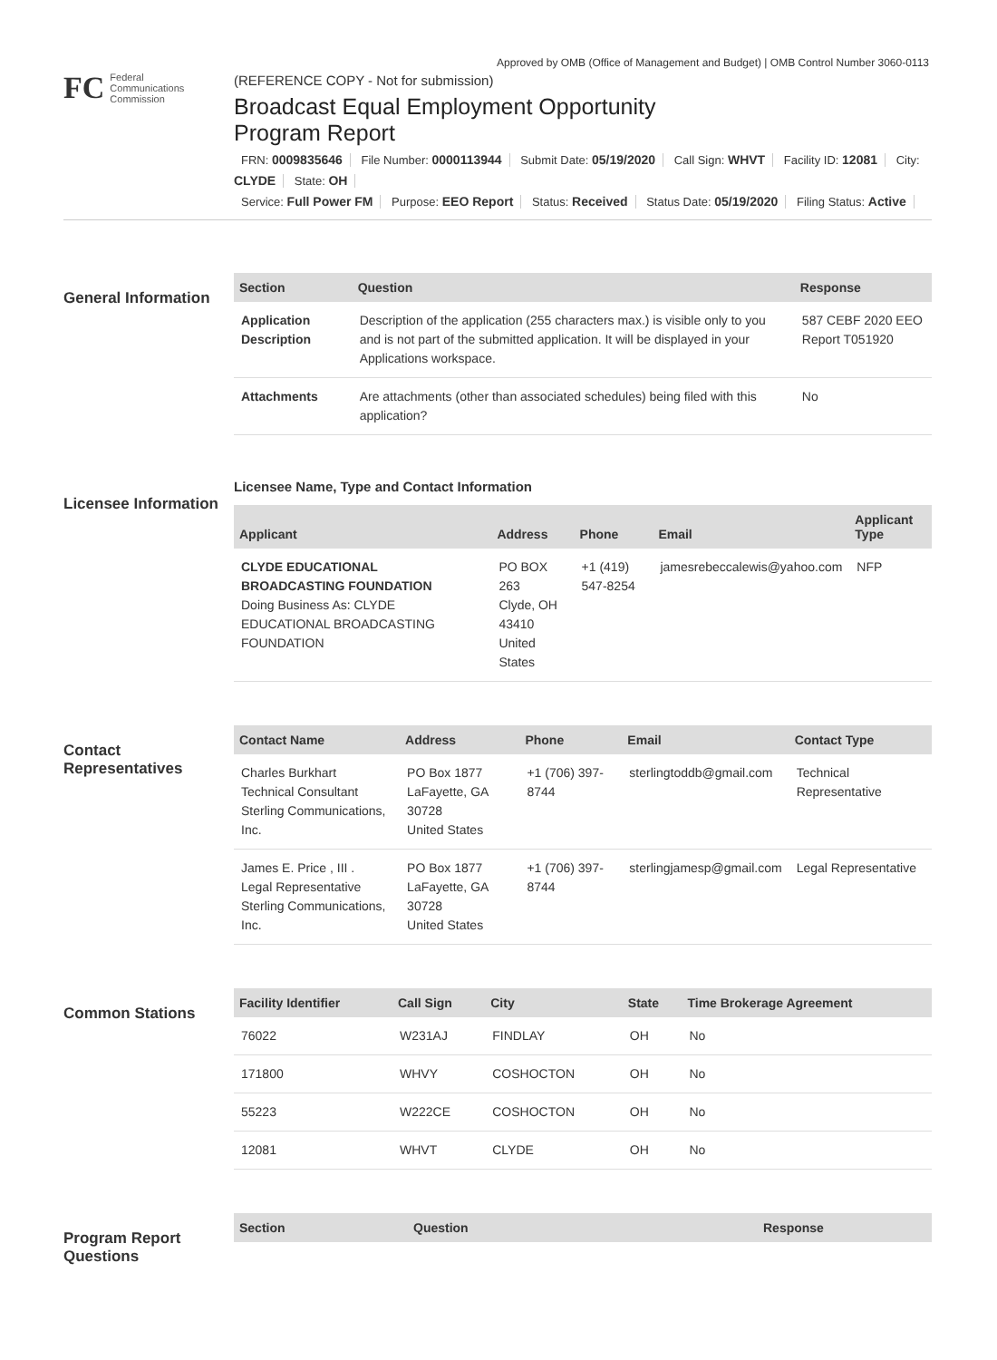Approved by OMB (Office of Management and Budget) | OMB Control Number 3060-0113
FC
Federal
Communications
Commission
(REFERENCE COPY - Not for submission)
Broadcast Equal Employment Opportunity
Program Report
FRN: 0009835646 File Number: 0000113944 Submit Date: 05/19/2020 Call Sign: WHVT Facility ID: 12081 City: CLYDE State: OH
Service: Full Power FM Purpose: EEO Report Status: Received Status Date: 05/19/2020 Filing Status: Active
General Information
| Section | Question | Response |
| --- | --- | --- |
| Application Description | Description of the application (255 characters max.) is visible only to you and is not part of the submitted application. It will be displayed in your Applications workspace. | 587 CEBF 2020 EEO Report T051920 |
| Attachments | Are attachments (other than associated schedules) being filed with this application? | No |
Licensee Information
Licensee Name, Type and Contact Information
| Applicant | Address | Phone | Email | Applicant Type |
| --- | --- | --- | --- | --- |
| CLYDE EDUCATIONAL BROADCASTING FOUNDATION Doing Business As: CLYDE EDUCATIONAL BROADCASTING FOUNDATION | PO BOX 263 Clyde, OH 43410 United States | +1 (419) 547-8254 | jamesrebeccalewis@yahoo.com | NFP |
Contact Representatives
| Contact Name | Address | Phone | Email | Contact Type |
| --- | --- | --- | --- | --- |
| Charles Burkhart Technical Consultant Sterling Communications, Inc. | PO Box 1877 LaFayette, GA 30728 United States | +1 (706) 397-8744 | sterlingtoddb@gmail.com | Technical Representative |
| James E. Price , III . Legal Representative Sterling Communications, Inc. | PO Box 1877 LaFayette, GA 30728 United States | +1 (706) 397-8744 | sterlingjamesp@gmail.com | Legal Representative |
Common Stations
| Facility Identifier | Call Sign | City | State | Time Brokerage Agreement |
| --- | --- | --- | --- | --- |
| 76022 | W231AJ | FINDLAY | OH | No |
| 171800 | WHVY | COSHOCTON | OH | No |
| 55223 | W222CE | COSHOCTON | OH | No |
| 12081 | WHVT | CLYDE | OH | No |
Program Report Questions
| Section | Question | Response |
| --- | --- | --- |